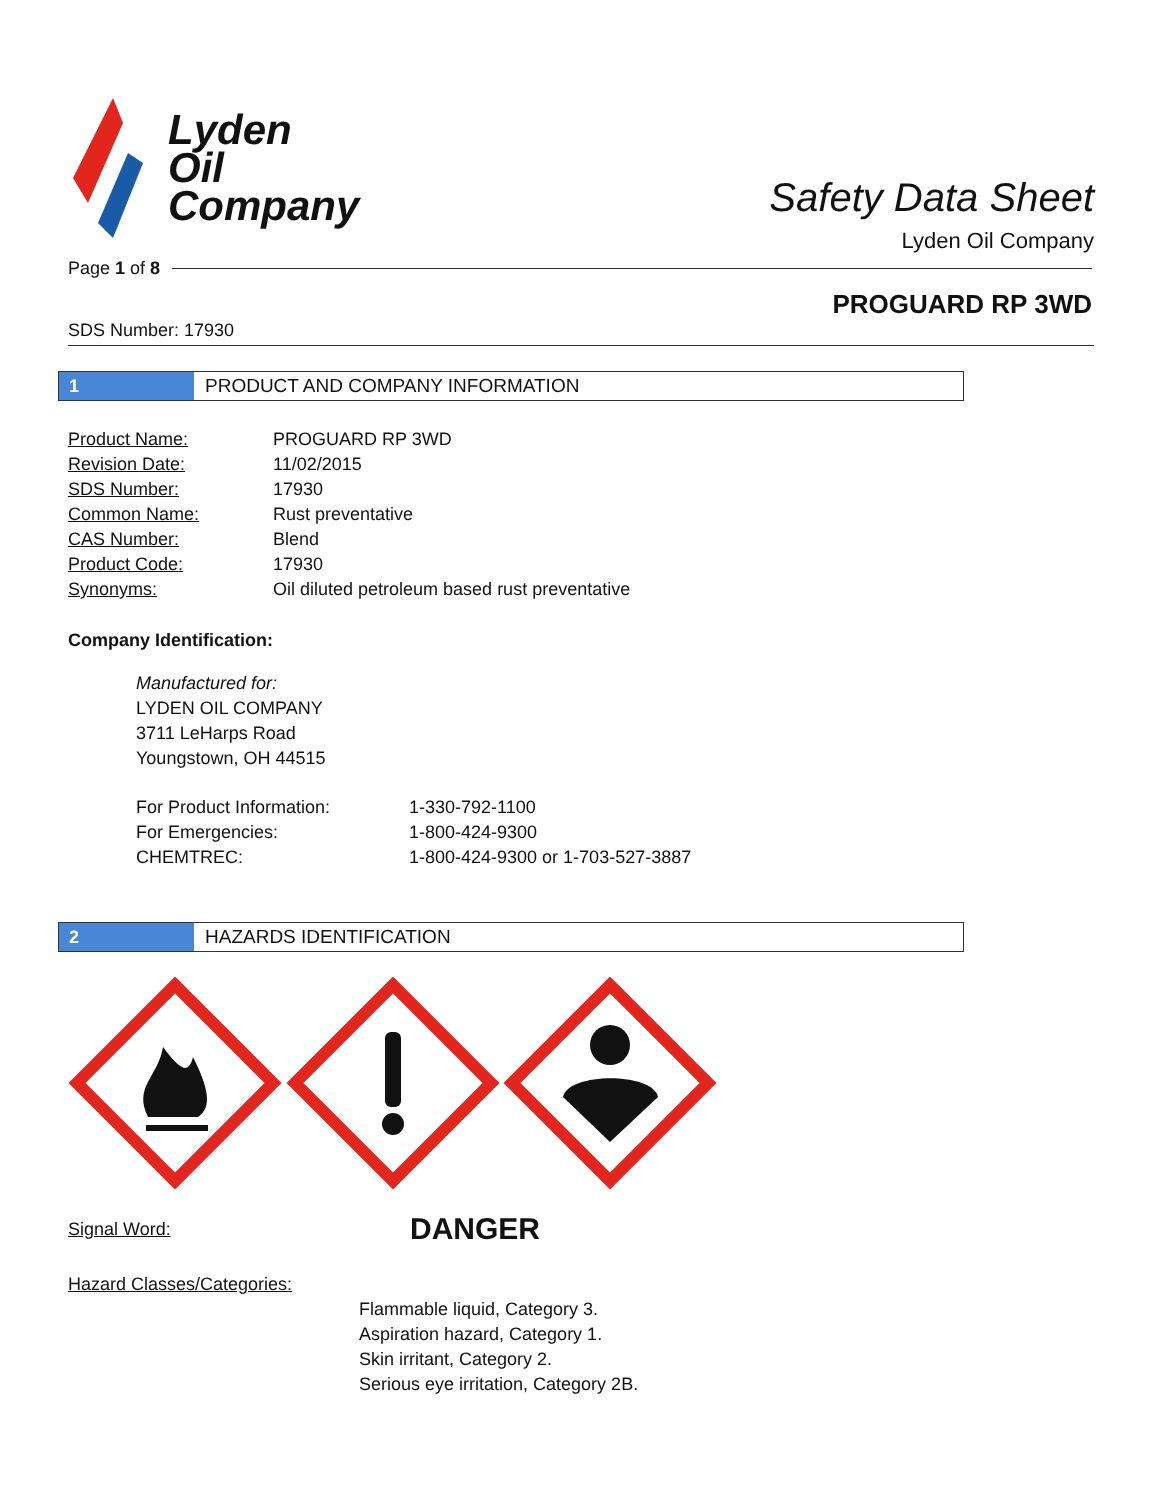Lyden
Oil
Company
Safety Data Sheet
Lyden Oil Company
Page 1 of 8
PROGUARD RP 3WD
SDS Number: 17930
1
PRODUCT AND COMPANY INFORMATION
| Product Name: | PROGUARD RP 3WD |
| Revision Date: | 11/02/2015 |
| SDS Number: | 17930 |
| Common Name: | Rust preventative |
| CAS Number: | Blend |
| Product Code: | 17930 |
| Synonyms: | Oil diluted petroleum based rust preventative |
Company Identification:
Manufactured for:
LYDEN OIL COMPANY
3711 LeHarps Road
Youngstown, OH 44515
| For Product Information: | 1-330-792-1100 |
| For Emergencies: | 1-800-424-9300 |
| CHEMTREC: | 1-800-424-9300 or 1-703-527-3887 |
2
HAZARDS IDENTIFICATION
Signal Word: DANGER
Hazard Classes/Categories:
Flammable liquid, Category 3.
Aspiration hazard, Category 1.
Skin irritant, Category 2.
Serious eye irritation, Category 2B.